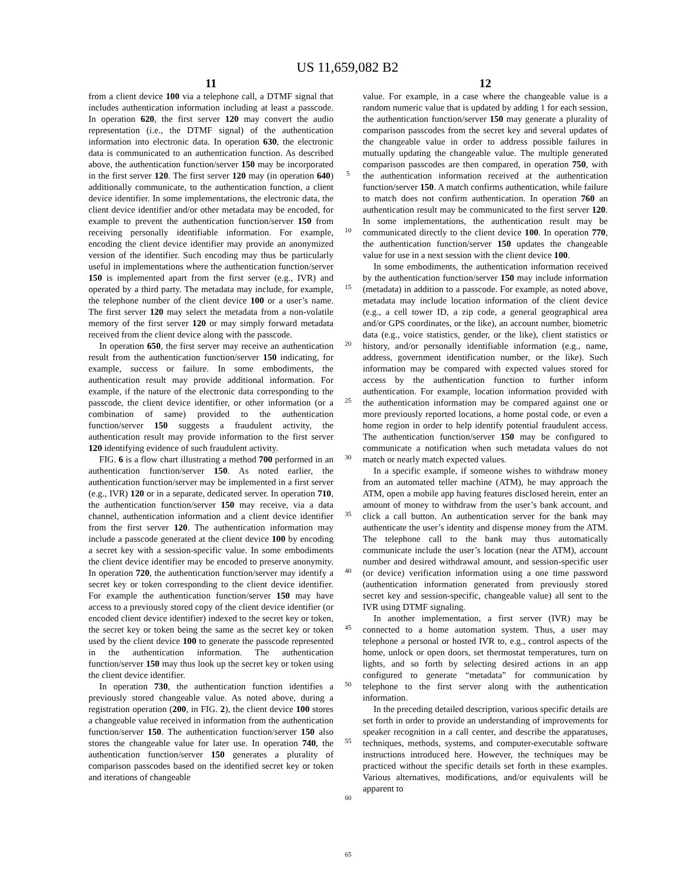US 11,659,082 B2
11
from a client device 100 via a telephone call, a DTMF signal that includes authentication information including at least a passcode. In operation 620, the first server 120 may convert the audio representation (i.e., the DTMF signal) of the authentication information into electronic data. In operation 630, the electronic data is communicated to an authentication function. As described above, the authentication function/server 150 may be incorporated in the first server 120. The first server 120 may (in operation 640) additionally communicate, to the authentication function, a client device identifier. In some implementations, the electronic data, the client device identifier and/or other metadata may be encoded, for example to prevent the authentication function/server 150 from receiving personally identifiable information. For example, encoding the client device identifier may provide an anonymized version of the identifier. Such encoding may thus be particularly useful in implementations where the authentication function/server 150 is implemented apart from the first server (e.g., IVR) and operated by a third party. The metadata may include, for example, the telephone number of the client device 100 or a user’s name. The first server 120 may select the metadata from a non-volatile memory of the first server 120 or may simply forward metadata received from the client device along with the passcode.
In operation 650, the first server may receive an authentication result from the authentication function/server 150 indicating, for example, success or failure. In some embodiments, the authentication result may provide additional information. For example, if the nature of the electronic data corresponding to the passcode, the client device identifier, or other information (or a combination of same) provided to the authentication function/server 150 suggests a fraudulent activity, the authentication result may provide information to the first server 120 identifying evidence of such fraudulent activity.
FIG. 6 is a flow chart illustrating a method 700 performed in an authentication function/server 150. As noted earlier, the authentication function/server may be implemented in a first server (e.g., IVR) 120 or in a separate, dedicated server. In operation 710, the authentication function/server 150 may receive, via a data channel, authentication information and a client device identifier from the first server 120. The authentication information may include a passcode generated at the client device 100 by encoding a secret key with a session-specific value. In some embodiments the client device identifier may be encoded to preserve anonymity. In operation 720, the authentication function/server may identify a secret key or token corresponding to the client device identifier. For example the authentication function/server 150 may have access to a previously stored copy of the client device identifier (or encoded client device identifier) indexed to the secret key or token, the secret key or token being the same as the secret key or token used by the client device 100 to generate the passcode represented in the authentication information. The authentication function/server 150 may thus look up the secret key or token using the client device identifier.
In operation 730, the authentication function identifies a previously stored changeable value. As noted above, during a registration operation (200, in FIG. 2), the client device 100 stores a changeable value received in information from the authentication function/server 150. The authentication function/server 150 also stores the changeable value for later use. In operation 740, the authentication function/server 150 generates a plurality of comparison passcodes based on the identified secret key or token and iterations of changeable
5
10
15
20
25
30
35
40
45
50
55
60
65
12
value. For example, in a case where the changeable value is a random numeric value that is updated by adding 1 for each session, the authentication function/server 150 may generate a plurality of comparison passcodes from the secret key and several updates of the changeable value in order to address possible failures in mutually updating the changeable value. The multiple generated comparison passcodes are then compared, in operation 750, with the authentication information received at the authentication function/server 150. A match confirms authentication, while failure to match does not confirm authentication. In operation 760 an authentication result may be communicated to the first server 120. In some implementations, the authentication result may be communicated directly to the client device 100. In operation 770, the authentication function/server 150 updates the changeable value for use in a next session with the client device 100.
In some embodiments, the authentication information received by the authentication function/server 150 may include information (metadata) in addition to a passcode. For example, as noted above, metadata may include location information of the client device (e.g., a cell tower ID, a zip code, a general geographical area and/or GPS coordinates, or the like), an account number, biometric data (e.g., voice statistics, gender, or the like), client statistics or history, and/or personally identifiable information (e.g., name, address, government identification number, or the like). Such information may be compared with expected values stored for access by the authentication function to further inform authentication. For example, location information provided with the authentication information may be compared against one or more previously reported locations, a home postal code, or even a home region in order to help identify potential fraudulent access. The authentication function/server 150 may be configured to communicate a notification when such metadata values do not match or nearly match expected values.
In a specific example, if someone wishes to withdraw money from an automated teller machine (ATM), he may approach the ATM, open a mobile app having features disclosed herein, enter an amount of money to withdraw from the user’s bank account, and click a call button. An authentication server for the bank may authenticate the user’s identity and dispense money from the ATM. The telephone call to the bank may thus automatically communicate include the user’s location (near the ATM), account number and desired withdrawal amount, and session-specific user (or device) verification information using a one time password (authentication information generated from previously stored secret key and session-specific, changeable value) all sent to the IVR using DTMF signaling.
In another implementation, a first server (IVR) may be connected to a home automation system. Thus, a user may telephone a personal or hosted IVR to, e.g., control aspects of the home, unlock or open doors, set thermostat temperatures, turn on lights, and so forth by selecting desired actions in an app configured to generate “metadata” for communication by telephone to the first server along with the authentication information.
In the preceding detailed description, various specific details are set forth in order to provide an understanding of improvements for speaker recognition in a call center, and describe the apparatuses, techniques, methods, systems, and computer-executable software instructions introduced here. However, the techniques may be practiced without the specific details set forth in these examples. Various alternatives, modifications, and/or equivalents will be apparent to